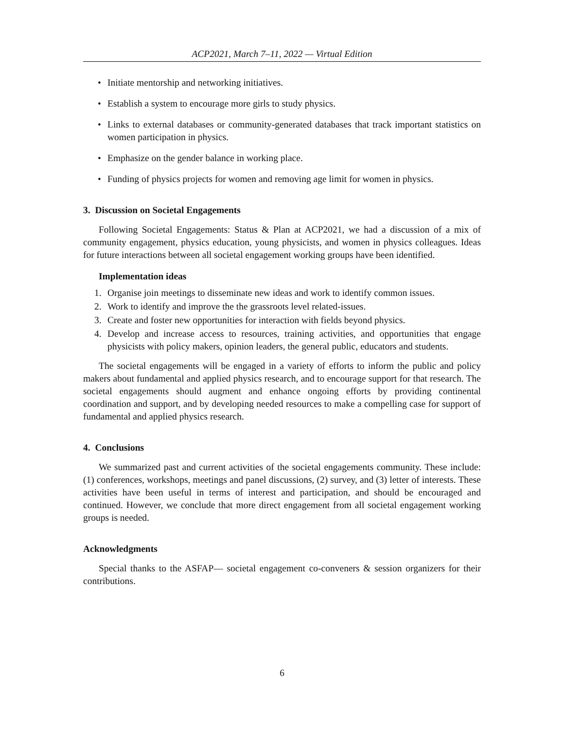ACP2021, March 7–11, 2022 — Virtual Edition
• Initiate mentorship and networking initiatives.
• Establish a system to encourage more girls to study physics.
• Links to external databases or community-generated databases that track important statistics on women participation in physics.
• Emphasize on the gender balance in working place.
• Funding of physics projects for women and removing age limit for women in physics.
3. Discussion on Societal Engagements
Following Societal Engagements: Status & Plan at ACP2021, we had a discussion of a mix of community engagement, physics education, young physicists, and women in physics colleagues. Ideas for future interactions between all societal engagement working groups have been identified.
Implementation ideas
1. Organise join meetings to disseminate new ideas and work to identify common issues.
2. Work to identify and improve the the grassroots level related-issues.
3. Create and foster new opportunities for interaction with fields beyond physics.
4. Develop and increase access to resources, training activities, and opportunities that engage physicists with policy makers, opinion leaders, the general public, educators and students.
The societal engagements will be engaged in a variety of efforts to inform the public and policy makers about fundamental and applied physics research, and to encourage support for that research. The societal engagements should augment and enhance ongoing efforts by providing continental coordination and support, and by developing needed resources to make a compelling case for support of fundamental and applied physics research.
4. Conclusions
We summarized past and current activities of the societal engagements community. These include: (1) conferences, workshops, meetings and panel discussions, (2) survey, and (3) letter of interests. These activities have been useful in terms of interest and participation, and should be encouraged and continued. However, we conclude that more direct engagement from all societal engagement working groups is needed.
Acknowledgments
Special thanks to the ASFAP— societal engagement co-conveners & session organizers for their contributions.
6